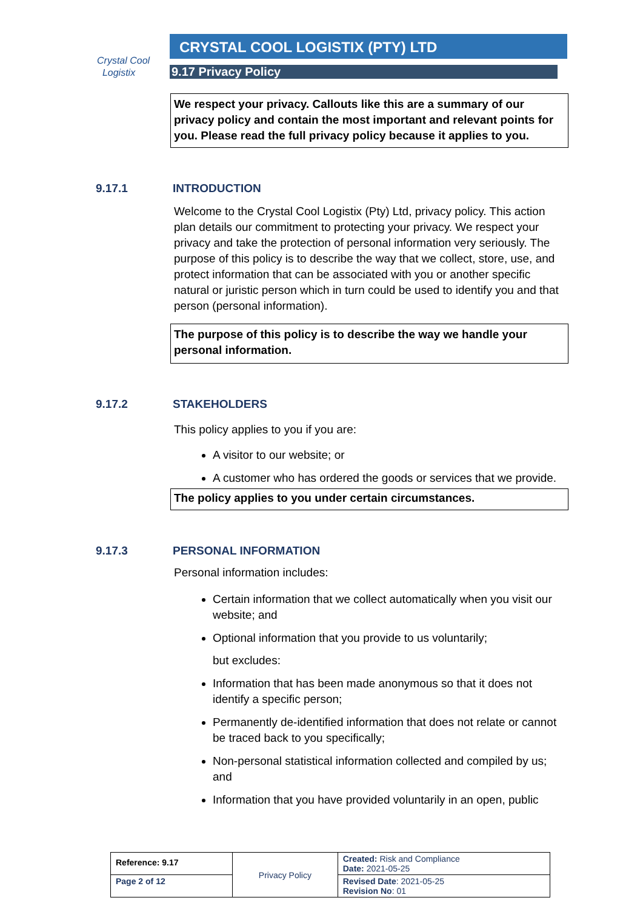Crystal Cool
Logistix
CRYSTAL COOL LOGISTIX (PTY) LTD
9.17 Privacy Policy
We respect your privacy. Callouts like this are a summary of our privacy policy and contain the most important and relevant points for you. Please read the full privacy policy because it applies to you.
9.17.1 INTRODUCTION
Welcome to the Crystal Cool Logistix (Pty) Ltd, privacy policy. This action plan details our commitment to protecting your privacy. We respect your privacy and take the protection of personal information very seriously. The purpose of this policy is to describe the way that we collect, store, use, and protect information that can be associated with you or another specific natural or juristic person which in turn could be used to identify you and that person (personal information).
The purpose of this policy is to describe the way we handle your personal information.
9.17.2 STAKEHOLDERS
This policy applies to you if you are:
A visitor to our website; or
A customer who has ordered the goods or services that we provide.
The policy applies to you under certain circumstances.
9.17.3 PERSONAL INFORMATION
Personal information includes:
Certain information that we collect automatically when you visit our website; and
Optional information that you provide to us voluntarily;
but excludes:
Information that has been made anonymous so that it does not identify a specific person;
Permanently de-identified information that does not relate or cannot be traced back to you specifically;
Non-personal statistical information collected and compiled by us; and
Information that you have provided voluntarily in an open, public
| Reference: 9.17 | Privacy Policy | Created: Risk and Compliance Date: 2021-05-25 |
| Page 2 of 12 | | Revised Date : 2021-05-25 Revision No : 01 |